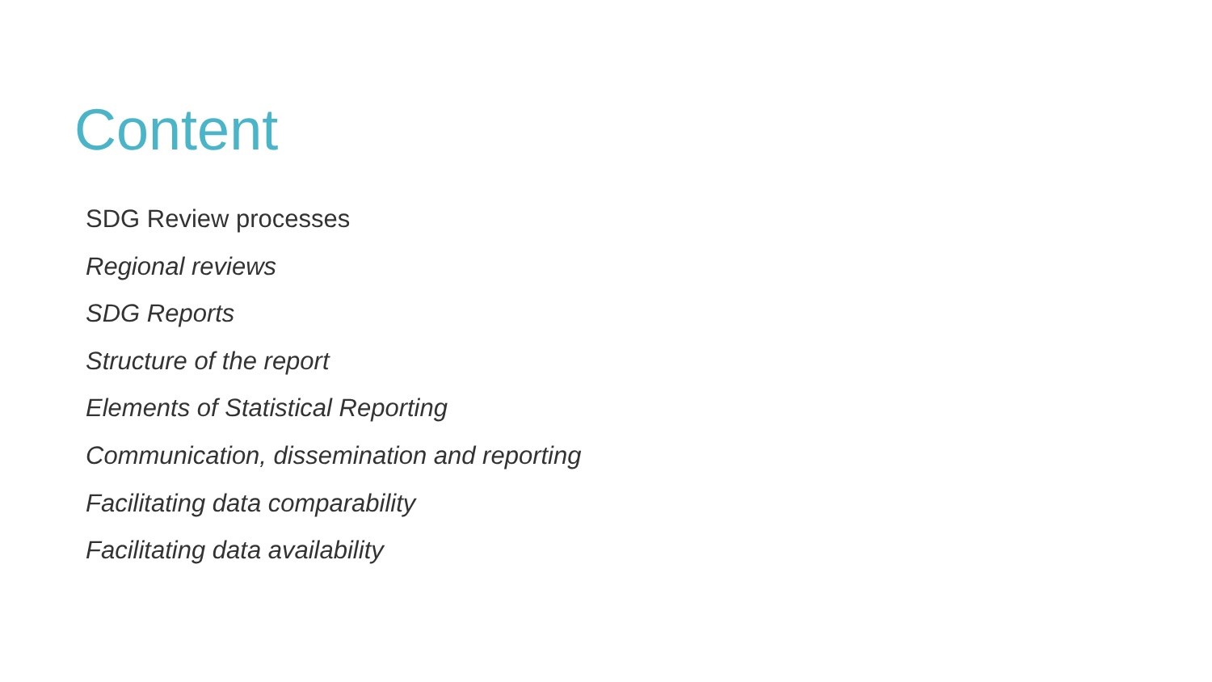Content
SDG Review processes
Regional reviews
SDG Reports
Structure of the report
Elements of Statistical Reporting
Communication, dissemination and reporting
Facilitating data comparability
Facilitating data availability